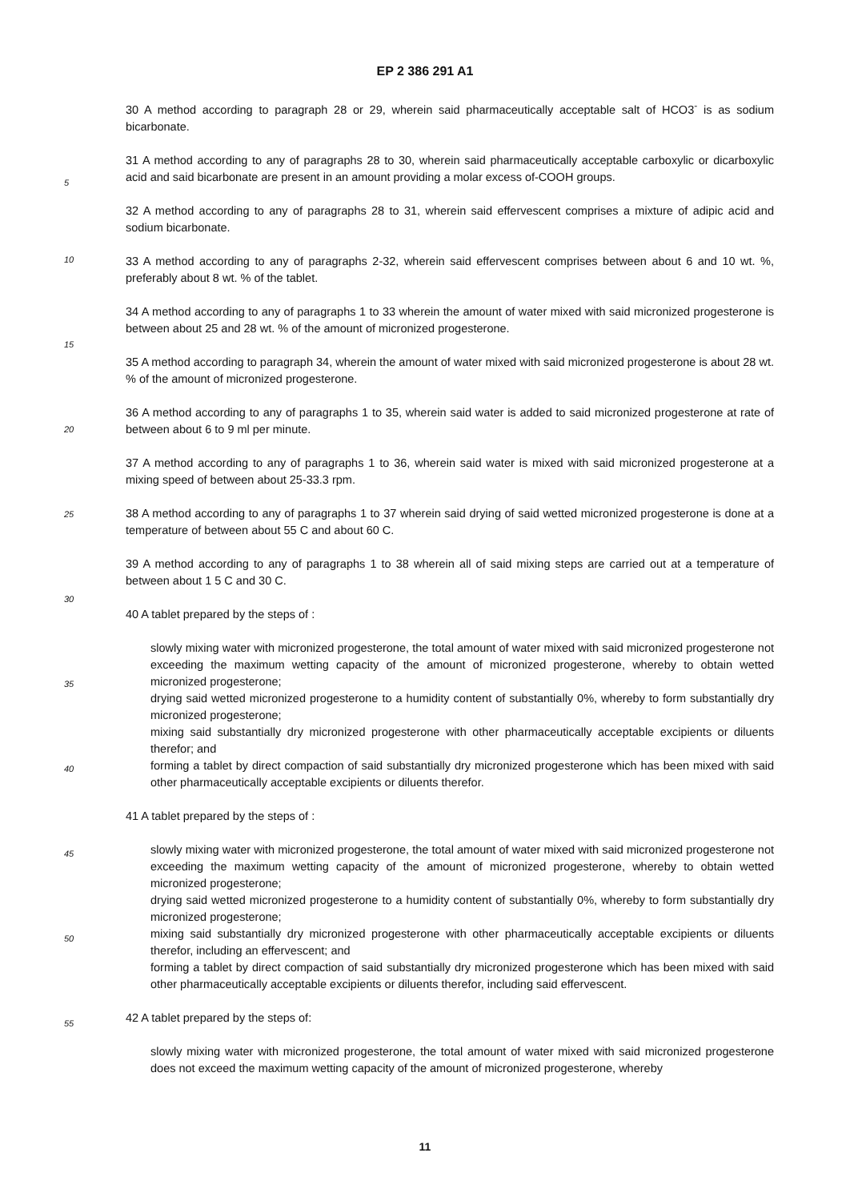EP 2 386 291 A1
5
10
15
20
25
30
35
40
45
50
55
30 A method according to paragraph 28 or 29, wherein said pharmaceutically acceptable salt of HCO3<sup>-</sup> is as sodium bicarbonate.
31 A method according to any of paragraphs 28 to 30, wherein said pharmaceutically acceptable carboxylic or dicarboxylic acid and said bicarbonate are present in an amount providing a molar excess of-COOH groups.
32 A method according to any of paragraphs 28 to 31, wherein said effervescent comprises a mixture of adipic acid and sodium bicarbonate.
33 A method according to any of paragraphs 2-32, wherein said effervescent comprises between about 6 and 10 wt. %, preferably about 8 wt. % of the tablet.
34 A method according to any of paragraphs 1 to 33 wherein the amount of water mixed with said micronized progesterone is between about 25 and 28 wt. % of the amount of micronized progesterone.
35 A method according to paragraph 34, wherein the amount of water mixed with said micronized progesterone is about 28 wt. % of the amount of micronized progesterone.
36 A method according to any of paragraphs 1 to 35, wherein said water is added to said micronized progesterone at rate of between about 6 to 9 ml per minute.
37 A method according to any of paragraphs 1 to 36, wherein said water is mixed with said micronized progesterone at a mixing speed of between about 25-33.3 rpm.
38 A method according to any of paragraphs 1 to 37 wherein said drying of said wetted micronized progesterone is done at a temperature of between about 55 C and about 60 C.
39 A method according to any of paragraphs 1 to 38 wherein all of said mixing steps are carried out at a temperature of between about 1 5 C and 30 C.
40 A tablet prepared by the steps of :
slowly mixing water with micronized progesterone, the total amount of water mixed with said micronized progesterone not exceeding the maximum wetting capacity of the amount of micronized progesterone, whereby to obtain wetted micronized progesterone;
drying said wetted micronized progesterone to a humidity content of substantially 0%, whereby to form substantially dry micronized progesterone;
mixing said substantially dry micronized progesterone with other pharmaceutically acceptable excipients or diluents therefor; and
forming a tablet by direct compaction of said substantially dry micronized progesterone which has been mixed with said other pharmaceutically acceptable excipients or diluents therefor.
41 A tablet prepared by the steps of :
slowly mixing water with micronized progesterone, the total amount of water mixed with said micronized progesterone not exceeding the maximum wetting capacity of the amount of micronized progesterone, whereby to obtain wetted micronized progesterone;
drying said wetted micronized progesterone to a humidity content of substantially 0%, whereby to form substantially dry micronized progesterone;
mixing said substantially dry micronized progesterone with other pharmaceutically acceptable excipients or diluents therefor, including an effervescent; and
forming a tablet by direct compaction of said substantially dry micronized progesterone which has been mixed with said other pharmaceutically acceptable excipients or diluents therefor, including said effervescent.
42 A tablet prepared by the steps of:
slowly mixing water with micronized progesterone, the total amount of water mixed with said micronized progesterone does not exceed the maximum wetting capacity of the amount of micronized progesterone, whereby
11